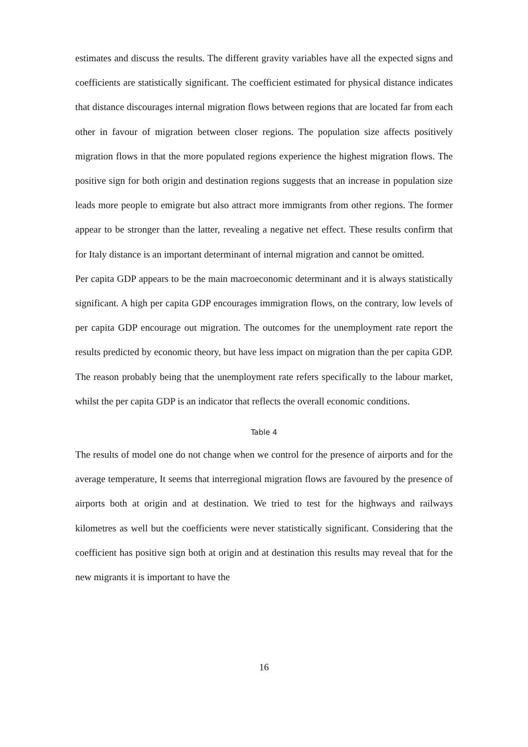estimates and discuss the results. The different gravity variables have all the expected signs and coefficients are statistically significant. The coefficient estimated for physical distance indicates that distance discourages internal migration flows between regions that are located far from each other in favour of migration between closer regions. The population size affects positively migration flows in that the more populated regions experience the highest migration flows. The positive sign for both origin and destination regions suggests that an increase in population size leads more people to emigrate but also attract more immigrants from other regions. The former appear to be stronger than the latter, revealing a negative net effect. These results confirm that for Italy distance is an important determinant of internal migration and cannot be omitted.
Per capita GDP appears to be the main macroeconomic determinant and it is always statistically significant. A high per capita GDP encourages immigration flows, on the contrary, low levels of per capita GDP encourage out migration. The outcomes for the unemployment rate report the results predicted by economic theory, but have less impact on migration than the per capita GDP. The reason probably being that the unemployment rate refers specifically to the labour market, whilst the per capita GDP is an indicator that reflects the overall economic conditions.
Table 4
The results of model one do not change when we control for the presence of airports and for the average temperature, It seems that interregional migration flows are favoured by the presence of airports both at origin and at destination. We tried to test for the highways and railways kilometres as well but the coefficients were never statistically significant. Considering that the coefficient has positive sign both at origin and at destination this results may reveal that for the new migrants it is important to have the
16